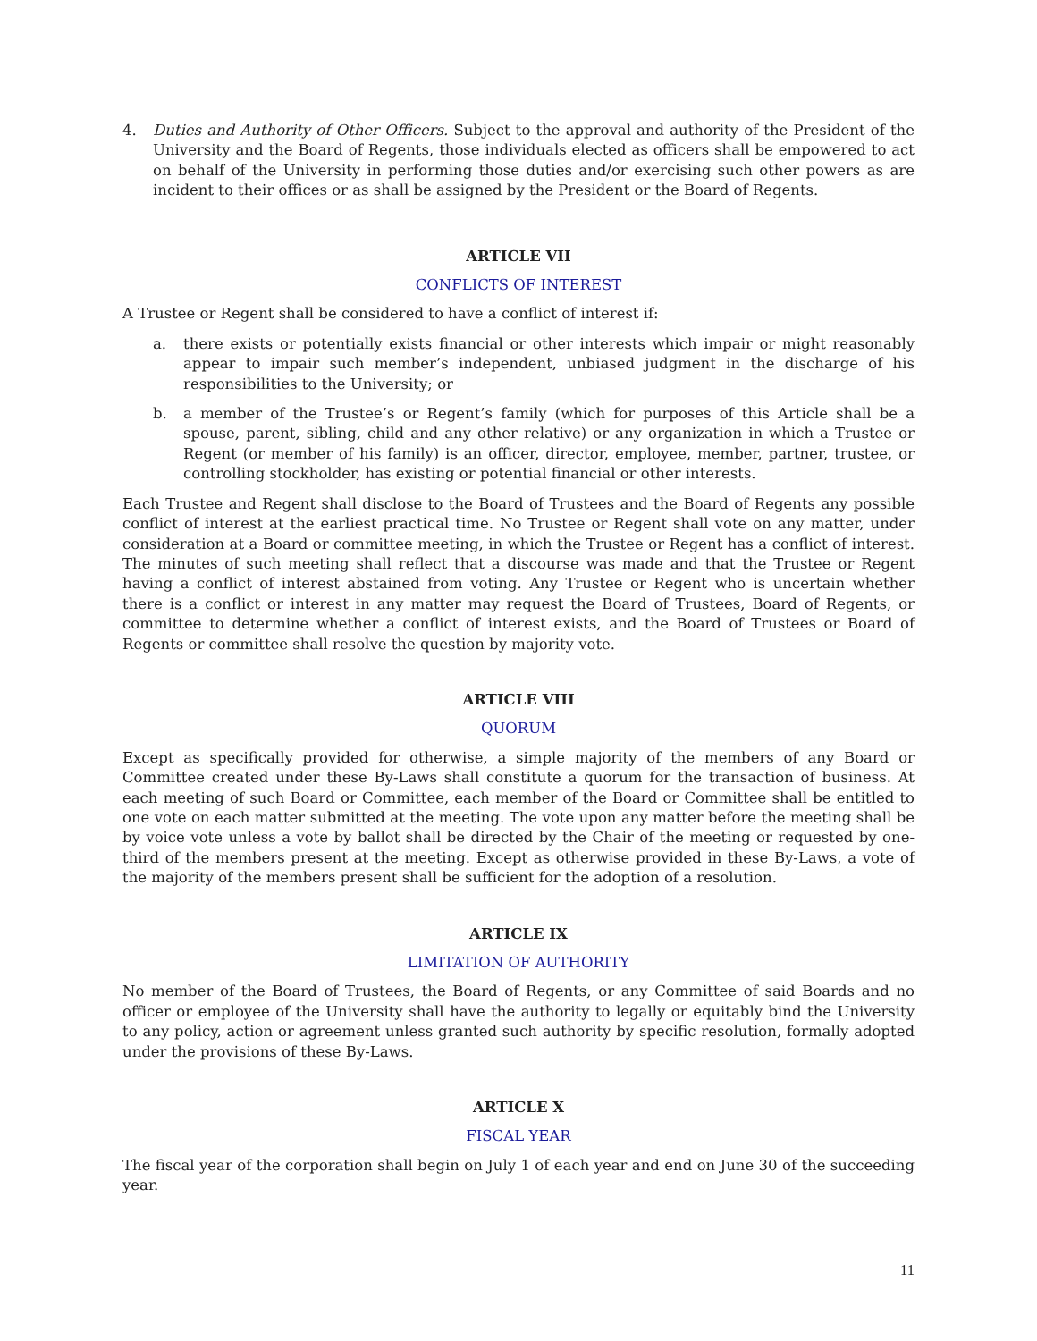4. Duties and Authority of Other Officers. Subject to the approval and authority of the President of the University and the Board of Regents, those individuals elected as officers shall be empowered to act on behalf of the University in performing those duties and/or exercising such other powers as are incident to their offices or as shall be assigned by the President or the Board of Regents.
ARTICLE VII
CONFLICTS OF INTEREST
A Trustee or Regent shall be considered to have a conflict of interest if:
a. there exists or potentially exists financial or other interests which impair or might reasonably appear to impair such member’s independent, unbiased judgment in the discharge of his responsibilities to the University; or
b. a member of the Trustee’s or Regent’s family (which for purposes of this Article shall be a spouse, parent, sibling, child and any other relative) or any organization in which a Trustee or Regent (or member of his family) is an officer, director, employee, member, partner, trustee, or controlling stockholder, has existing or potential financial or other interests.
Each Trustee and Regent shall disclose to the Board of Trustees and the Board of Regents any possible conflict of interest at the earliest practical time. No Trustee or Regent shall vote on any matter, under consideration at a Board or committee meeting, in which the Trustee or Regent has a conflict of interest. The minutes of such meeting shall reflect that a discourse was made and that the Trustee or Regent having a conflict of interest abstained from voting. Any Trustee or Regent who is uncertain whether there is a conflict or interest in any matter may request the Board of Trustees, Board of Regents, or committee to determine whether a conflict of interest exists, and the Board of Trustees or Board of Regents or committee shall resolve the question by majority vote.
ARTICLE VIII
QUORUM
Except as specifically provided for otherwise, a simple majority of the members of any Board or Committee created under these By-Laws shall constitute a quorum for the transaction of business. At each meeting of such Board or Committee, each member of the Board or Committee shall be entitled to one vote on each matter submitted at the meeting. The vote upon any matter before the meeting shall be by voice vote unless a vote by ballot shall be directed by the Chair of the meeting or requested by one-third of the members present at the meeting. Except as otherwise provided in these By-Laws, a vote of the majority of the members present shall be sufficient for the adoption of a resolution.
ARTICLE IX
LIMITATION OF AUTHORITY
No member of the Board of Trustees, the Board of Regents, or any Committee of said Boards and no officer or employee of the University shall have the authority to legally or equitably bind the University to any policy, action or agreement unless granted such authority by specific resolution, formally adopted under the provisions of these By-Laws.
ARTICLE X
FISCAL YEAR
The fiscal year of the corporation shall begin on July 1 of each year and end on June 30 of the succeeding year.
11